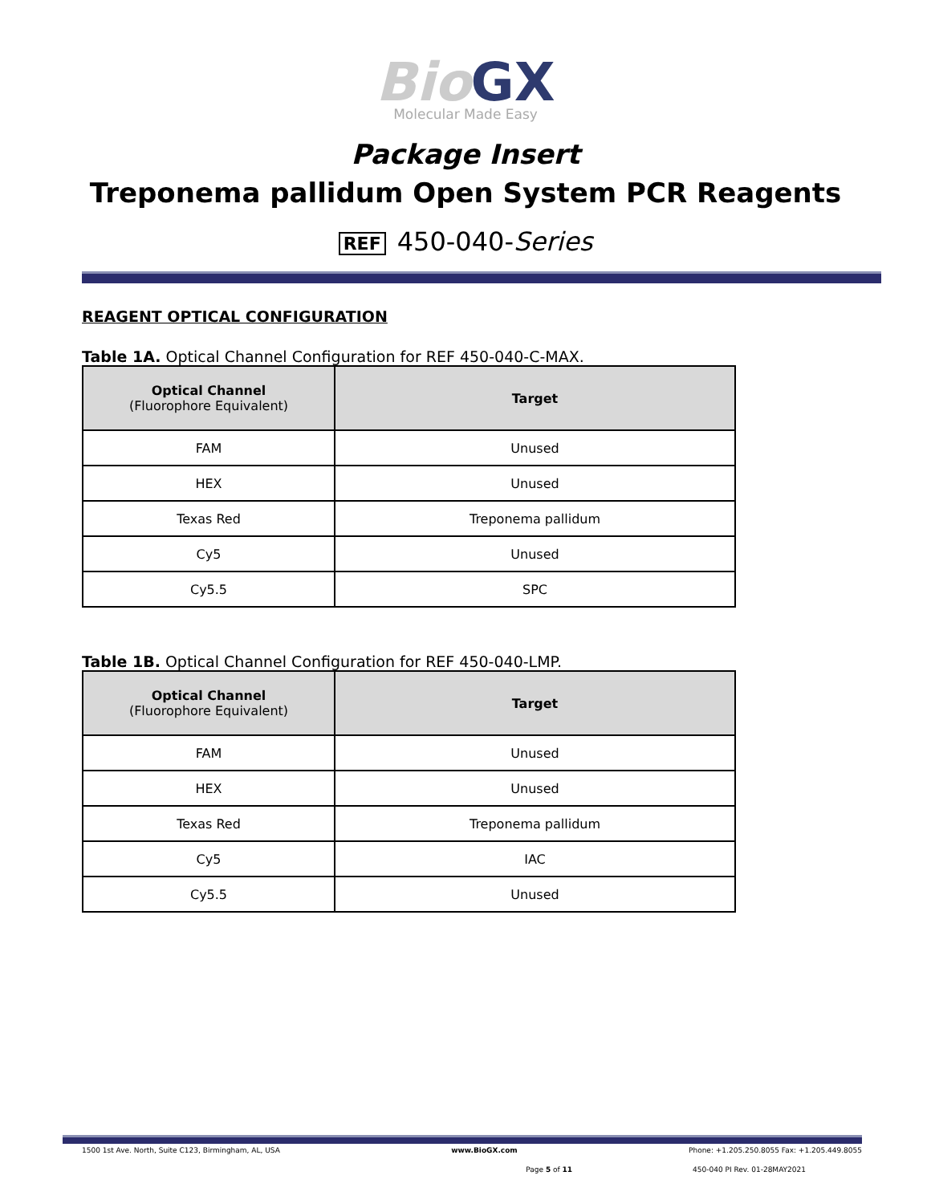Bio GX
Molecular Made Easy
Package Insert
Treponema pallidum Open System PCR Reagents
REF 450-040-Series
REAGENT OPTICAL CONFIGURATION
Table 1A. Optical Channel Configuration for REF 450-040-C-MAX.
| Optical Channel (Fluorophore Equivalent) | Target |
| --- | --- |
| FAM | Unused |
| HEX | Unused |
| Texas Red | Treponema pallidum |
| Cy5 | Unused |
| Cy5.5 | SPC |
Table 1B. Optical Channel Configuration for REF 450-040-LMP.
| Optical Channel (Fluorophore Equivalent) | Target |
| --- | --- |
| FAM | Unused |
| HEX | Unused |
| Texas Red | Treponema pallidum |
| Cy5 | IAC |
| Cy5.5 | Unused |
1500 1st Ave. North, Suite C123, Birmingham, AL, USA www.BioGX.com Phone: +1.205.250.8055 Fax: +1.205.449.8055
Page 5 of 11 450-040 PI Rev. 01-28MAY2021